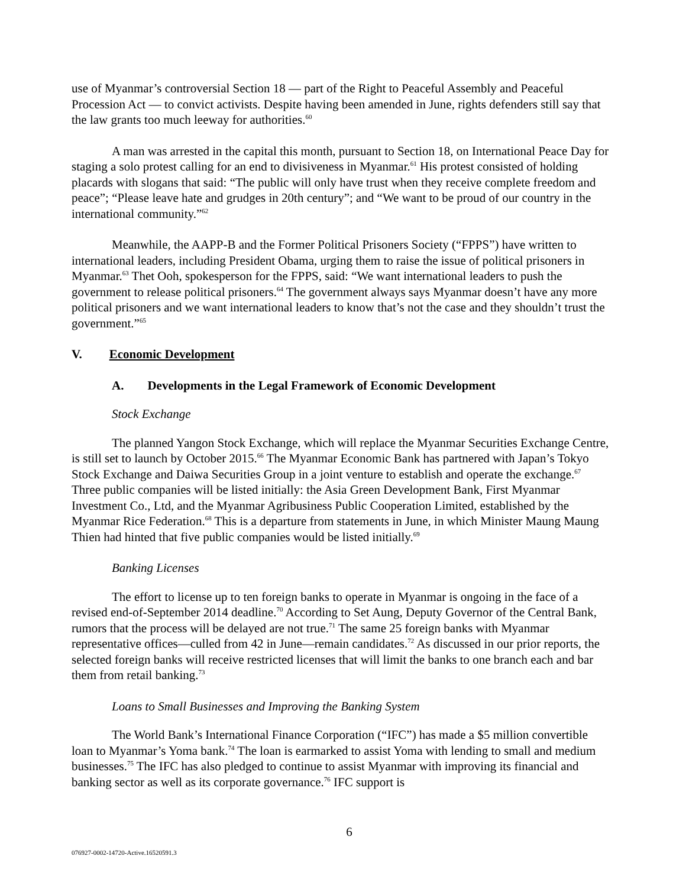use of Myanmar’s controversial Section 18 — part of the Right to Peaceful Assembly and Peaceful Procession Act — to convict activists. Despite having been amended in June, rights defenders still say that the law grants too much leeway for authorities.<sup>60</sup>
A man was arrested in the capital this month, pursuant to Section 18, on International Peace Day for staging a solo protest calling for an end to divisiveness in Myanmar.<sup>61</sup> His protest consisted of holding placards with slogans that said: “The public will only have trust when they receive complete freedom and peace”; “Please leave hate and grudges in 20th century”; and “We want to be proud of our country in the international community.”<sup>62</sup>
Meanwhile, the AAPP-B and the Former Political Prisoners Society (“FPPS”) have written to international leaders, including President Obama, urging them to raise the issue of political prisoners in Myanmar.<sup>63</sup> Thet Ooh, spokesperson for the FPPS, said: “We want international leaders to push the government to release political prisoners.<sup>64</sup> The government always says Myanmar doesn’t have any more political prisoners and we want international leaders to know that’s not the case and they shouldn’t trust the government.”<sup>65</sup>
V. Economic Development
A. Developments in the Legal Framework of Economic Development
Stock Exchange
The planned Yangon Stock Exchange, which will replace the Myanmar Securities Exchange Centre, is still set to launch by October 2015.<sup>66</sup> The Myanmar Economic Bank has partnered with Japan’s Tokyo Stock Exchange and Daiwa Securities Group in a joint venture to establish and operate the exchange.<sup>67</sup> Three public companies will be listed initially: the Asia Green Development Bank, First Myanmar Investment Co., Ltd, and the Myanmar Agribusiness Public Cooperation Limited, established by the Myanmar Rice Federation.<sup>68</sup> This is a departure from statements in June, in which Minister Maung Maung Thien had hinted that five public companies would be listed initially.<sup>69</sup>
Banking Licenses
The effort to license up to ten foreign banks to operate in Myanmar is ongoing in the face of a revised end-of-September 2014 deadline.<sup>70</sup> According to Set Aung, Deputy Governor of the Central Bank, rumors that the process will be delayed are not true.<sup>71</sup> The same 25 foreign banks with Myanmar representative offices—culled from 42 in June—remain candidates.<sup>72</sup> As discussed in our prior reports, the selected foreign banks will receive restricted licenses that will limit the banks to one branch each and bar them from retail banking.<sup>73</sup>
Loans to Small Businesses and Improving the Banking System
The World Bank’s International Finance Corporation (“IFC”) has made a $5 million convertible loan to Myanmar’s Yoma bank.<sup>74</sup> The loan is earmarked to assist Yoma with lending to small and medium businesses.<sup>75</sup> The IFC has also pledged to continue to assist Myanmar with improving its financial and banking sector as well as its corporate governance.<sup>76</sup> IFC support is
6
076927-0002-14720-Active.16520591.3